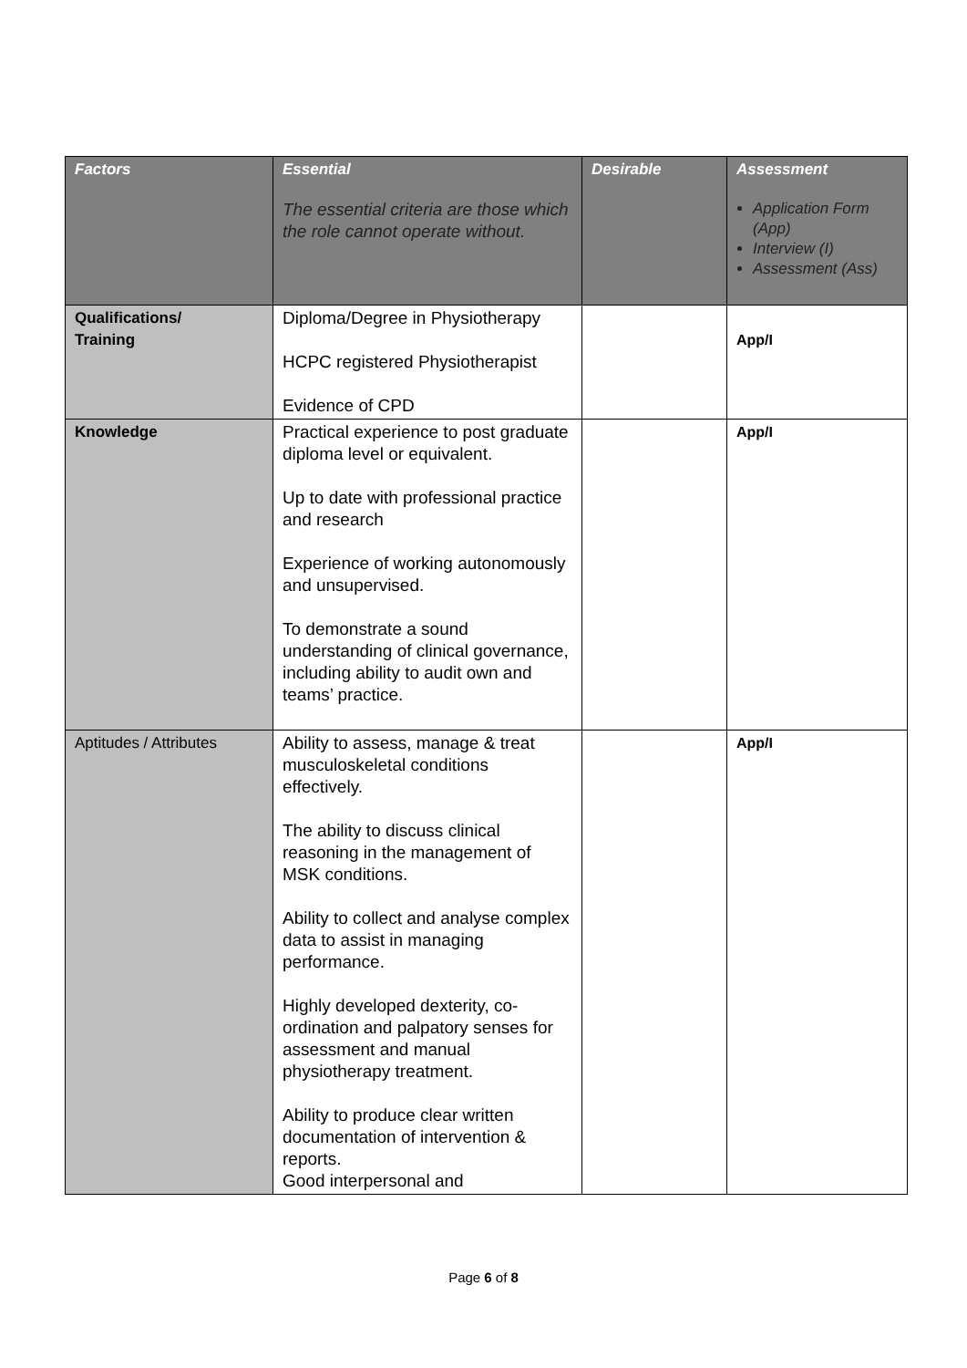| Factors | Essential The essential criteria are those which the role cannot operate without. | Desirable | Assessment Application Form (App) Interview (I) Assessment (Ass) |
| --- | --- | --- | --- |
| Qualifications/ Training | Diploma/Degree in Physiotherapy HCPC registered Physiotherapist Evidence of CPD | | App/I |
| Knowledge | Practical experience to post graduate diploma level or equivalent. Up to date with professional practice and research Experience of working autonomously and unsupervised. To demonstrate a sound understanding of clinical governance, including ability to audit own and teams’ practice. | | App/I |
| Aptitudes / Attributes | Ability to assess, manage & treat musculoskeletal conditions effectively. The ability to discuss clinical reasoning in the management of MSK conditions. Ability to collect and analyse complex data to assist in managing performance. Highly developed dexterity, co-ordination and palpatory senses for assessment and manual physiotherapy treatment. Ability to produce clear written documentation of intervention & reports. Good interpersonal and | | App/I |
Page 6 of 8